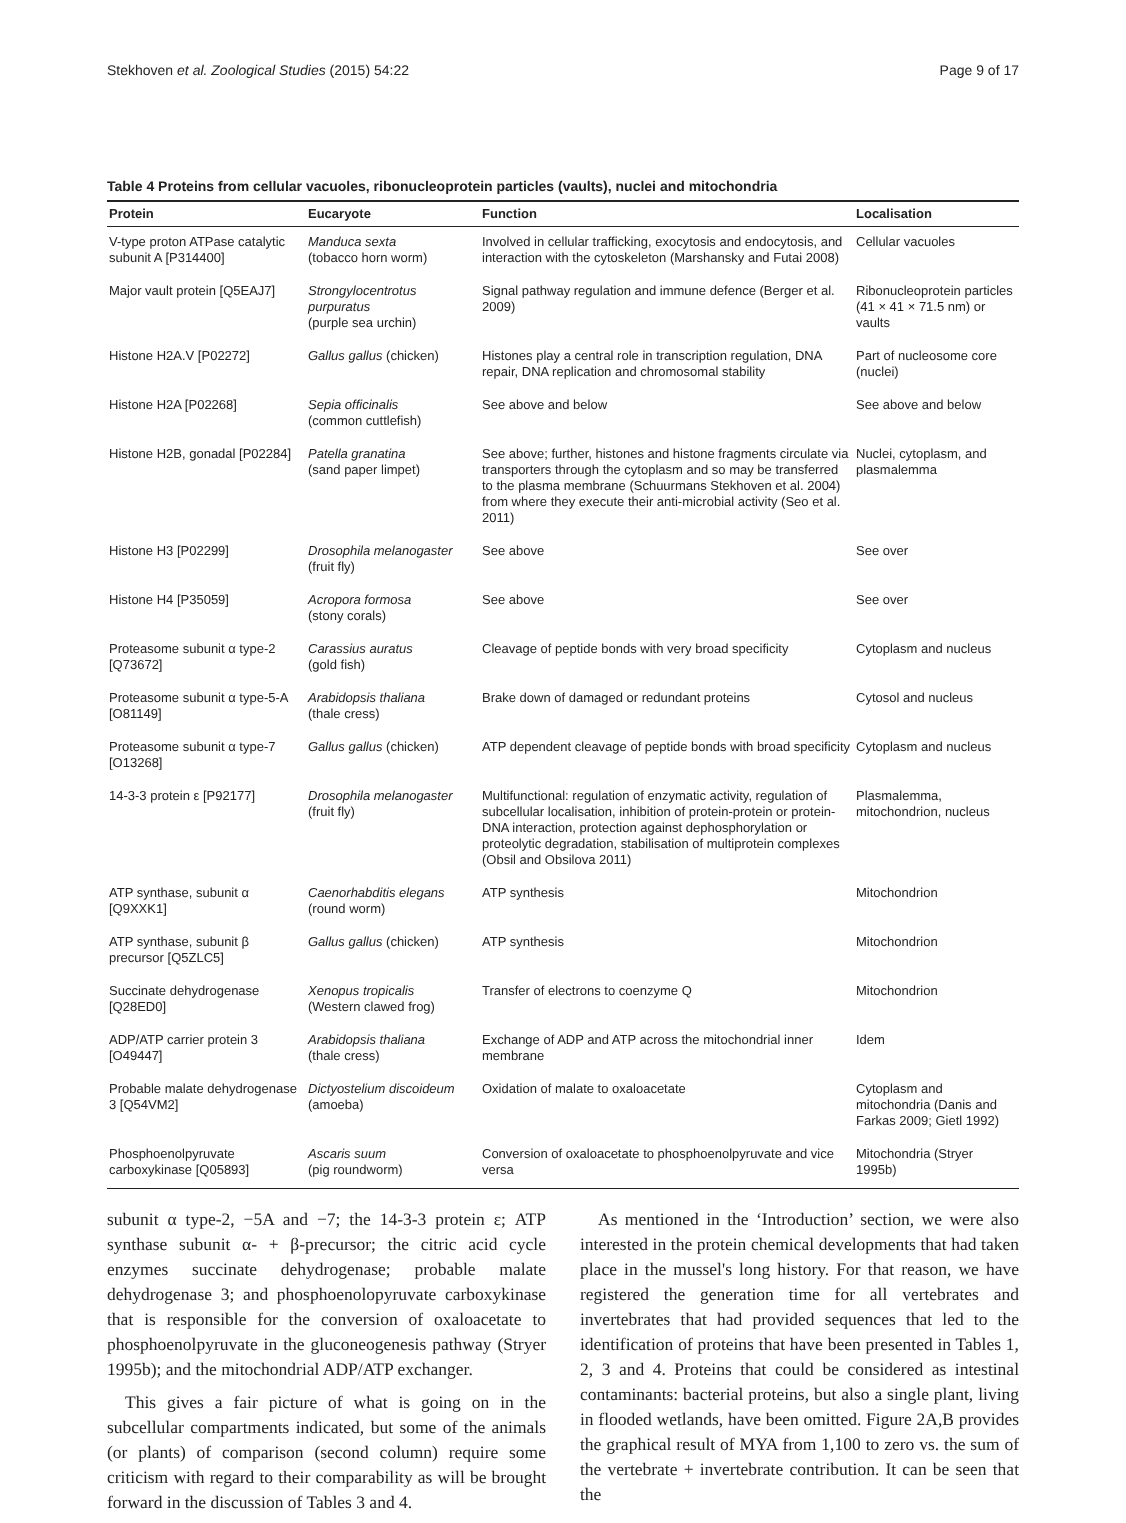Stekhoven et al. Zoological Studies (2015) 54:22 Page 9 of 17
Table 4 Proteins from cellular vacuoles, ribonucleoprotein particles (vaults), nuclei and mitochondria
| Protein | Eucaryote | Function | Localisation |
| --- | --- | --- | --- |
| V-type proton ATPase catalytic subunit A [P314400] | Manduca sexta (tobacco horn worm) | Involved in cellular trafficking, exocytosis and endocytosis, and interaction with the cytoskeleton (Marshansky and Futai 2008) | Cellular vacuoles |
| Major vault protein [Q5EAJ7] | Strongylocentrotus purpuratus (purple sea urchin) | Signal pathway regulation and immune defence (Berger et al. 2009) | Ribonucleoprotein particles (41 × 41 × 71.5 nm) or vaults |
| Histone H2A.V [P02272] | Gallus gallus (chicken) | Histones play a central role in transcription regulation, DNA repair, DNA replication and chromosomal stability | Part of nucleosome core (nuclei) |
| Histone H2A [P02268] | Sepia officinalis (common cuttlefish) | See above and below | See above and below |
| Histone H2B, gonadal [P02284] | Patella granatina (sand paper limpet) | See above; further, histones and histone fragments circulate via transporters through the cytoplasm and so may be transferred to the plasma membrane (Schuurmans Stekhoven et al. 2004) from where they execute their anti-microbial activity (Seo et al. 2011) | Nuclei, cytoplasm, and plasmalemma |
| Histone H3 [P02299] | Drosophila melanogaster (fruit fly) | See above | See over |
| Histone H4 [P35059] | Acropora formosa (stony corals) | See above | See over |
| Proteasome subunit α type-2 [Q73672] | Carassius auratus (gold fish) | Cleavage of peptide bonds with very broad specificity | Cytoplasm and nucleus |
| Proteasome subunit α type-5-A [O81149] | Arabidopsis thaliana (thale cress) | Brake down of damaged or redundant proteins | Cytosol and nucleus |
| Proteasome subunit α type-7 [O13268] | Gallus gallus (chicken) | ATP dependent cleavage of peptide bonds with broad specificity | Cytoplasm and nucleus |
| 14-3-3 protein ε [P92177] | Drosophila melanogaster (fruit fly) | Multifunctional: regulation of enzymatic activity, regulation of subcellular localisation, inhibition of protein-protein or protein-DNA interaction, protection against dephosphorylation or proteolytic degradation, stabilisation of multiprotein complexes (Obsil and Obsilova 2011) | Plasmalemma, mitochondrion, nucleus |
| ATP synthase, subunit α [Q9XXK1] | Caenorhabditis elegans (round worm) | ATP synthesis | Mitochondrion |
| ATP synthase, subunit β precursor [Q5ZLC5] | Gallus gallus (chicken) | ATP synthesis | Mitochondrion |
| Succinate dehydrogenase [Q28ED0] | Xenopus tropicalis (Western clawed frog) | Transfer of electrons to coenzyme Q | Mitochondrion |
| ADP/ATP carrier protein 3 [O49447] | Arabidopsis thaliana (thale cress) | Exchange of ADP and ATP across the mitochondrial inner membrane | Idem |
| Probable malate dehydrogenase 3 [Q54VM2] | Dictyostelium discoideum (amoeba) | Oxidation of malate to oxaloacetate | Cytoplasm and mitochondria (Danis and Farkas 2009; Gietl 1992) |
| Phosphoenolpyruvate carboxykinase [Q05893] | Ascaris suum (pig roundworm) | Conversion of oxaloacetate to phosphoenolpyruvate and vice versa | Mitochondria (Stryer 1995b) |
subunit α type-2, −5A and −7; the 14-3-3 protein ε; ATP synthase subunit α- + β-precursor; the citric acid cycle enzymes succinate dehydrogenase; probable malate dehydrogenase 3; and phosphoenolopyruvate carboxykinase that is responsible for the conversion of oxaloacetate to phosphoenolpyruvate in the gluconeogenesis pathway (Stryer 1995b); and the mitochondrial ADP/ATP exchanger.
This gives a fair picture of what is going on in the subcellular compartments indicated, but some of the animals (or plants) of comparison (second column) require some criticism with regard to their comparability as will be brought forward in the discussion of Tables 3 and 4.
As mentioned in the ‘Introduction’ section, we were also interested in the protein chemical developments that had taken place in the mussel's long history. For that reason, we have registered the generation time for all vertebrates and invertebrates that had provided sequences that led to the identification of proteins that have been presented in Tables 1, 2, 3 and 4. Proteins that could be considered as intestinal contaminants: bacterial proteins, but also a single plant, living in flooded wetlands, have been omitted. Figure 2A,B provides the graphical result of MYA from 1,100 to zero vs. the sum of the vertebrate + invertebrate contribution. It can be seen that the